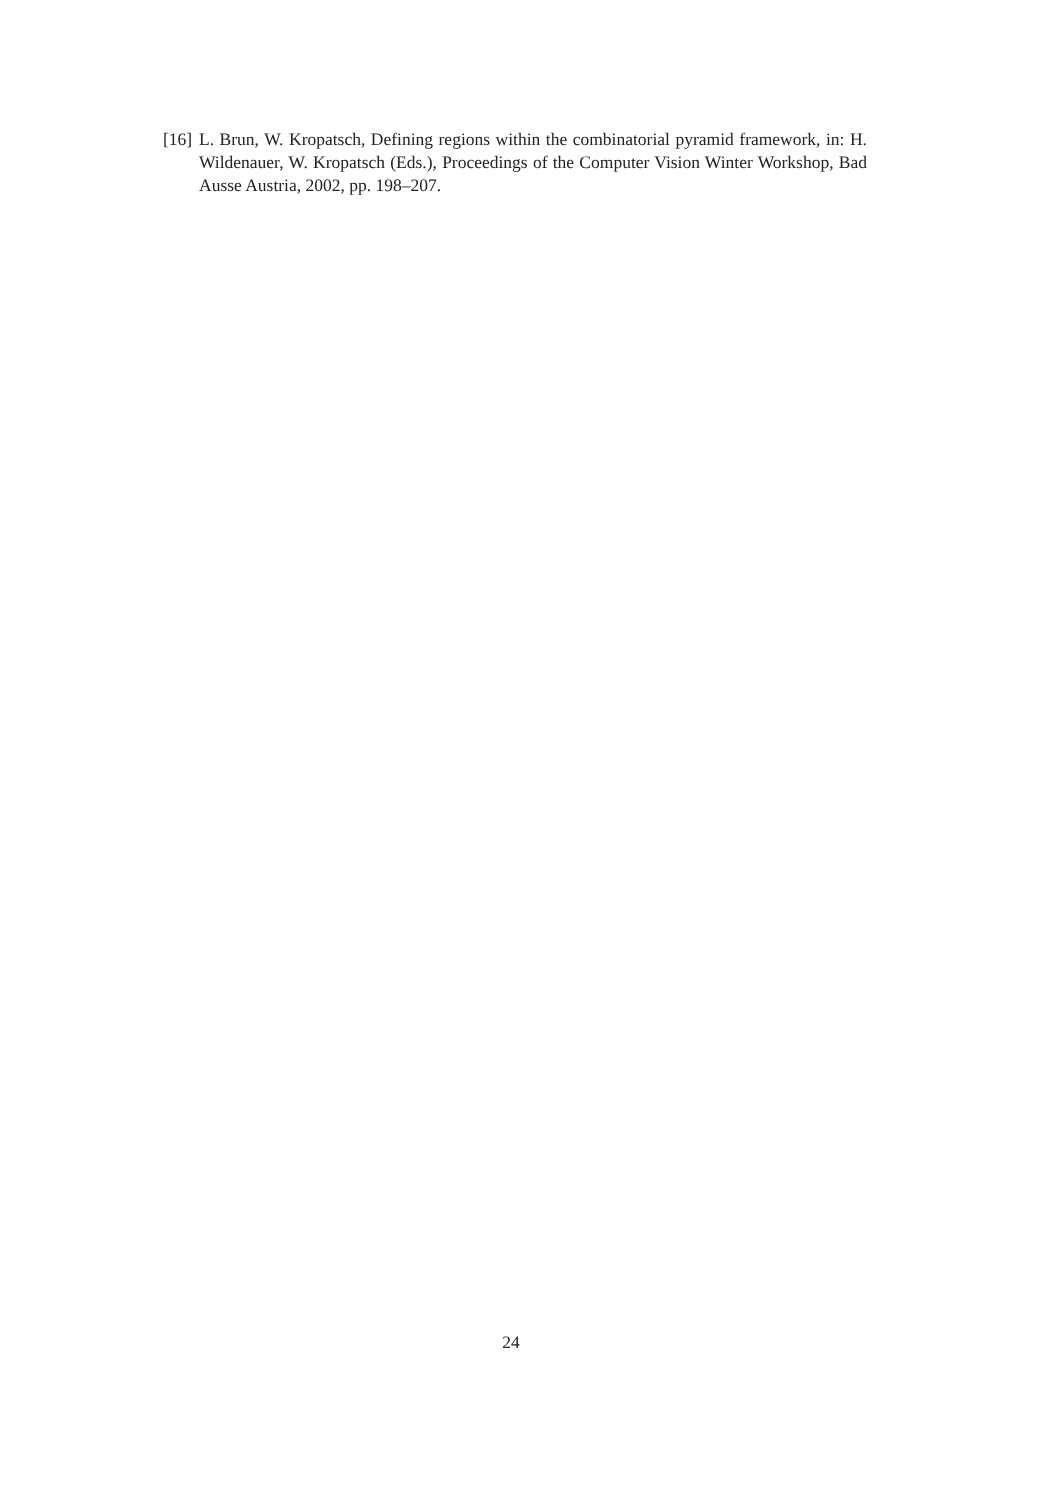[16] L. Brun, W. Kropatsch, Defining regions within the combinatorial pyramid framework, in: H. Wildenauer, W. Kropatsch (Eds.), Proceedings of the Computer Vision Winter Workshop, Bad Ausse Austria, 2002, pp. 198–207.
24